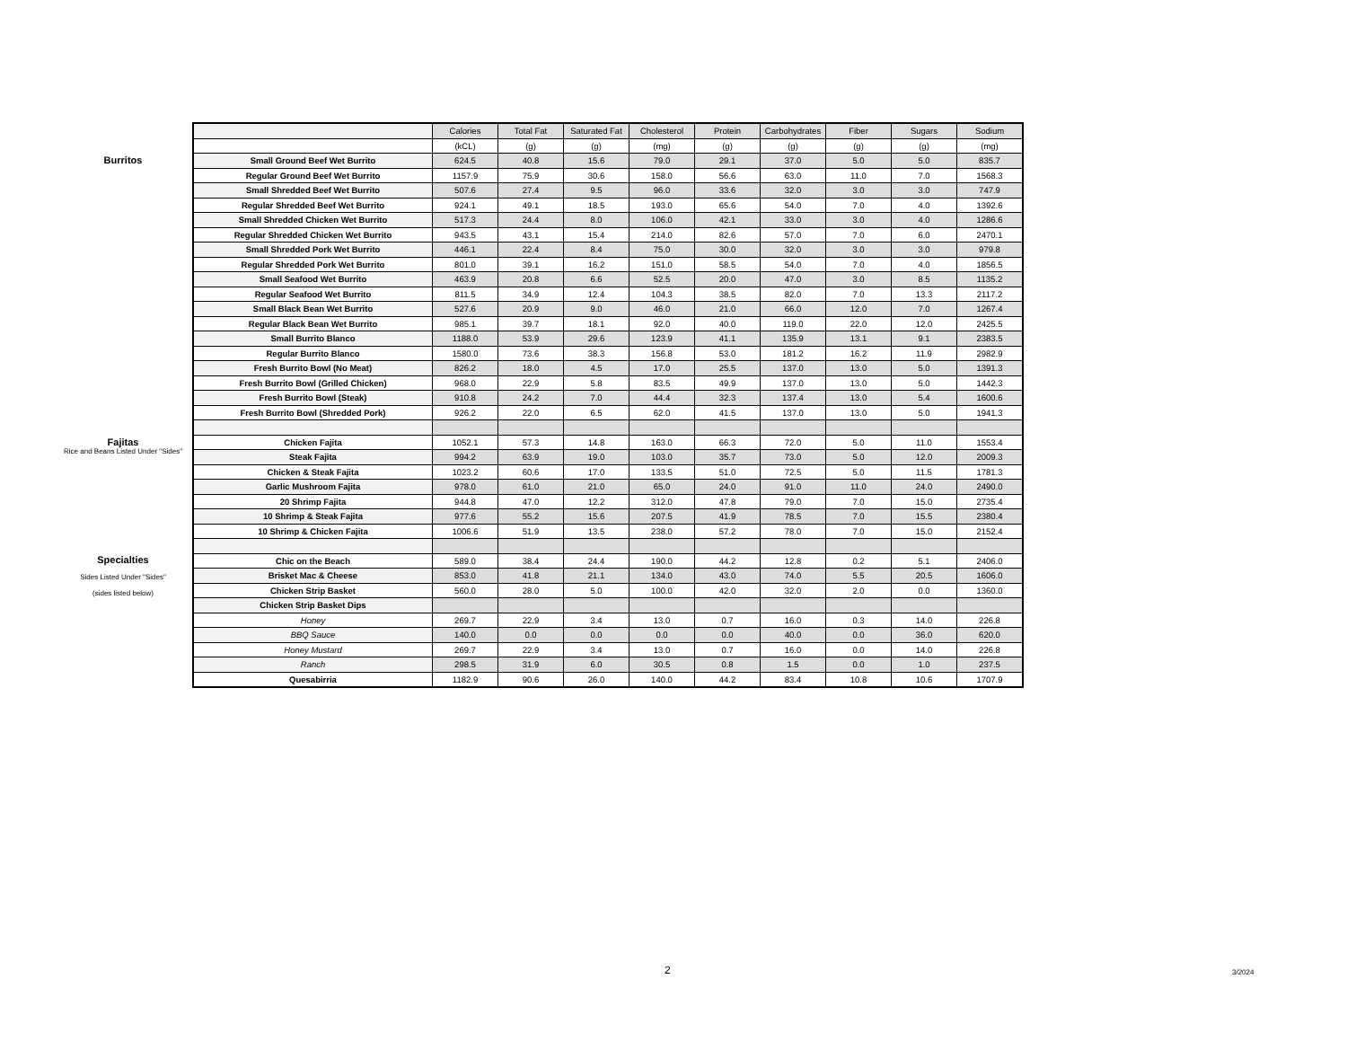Burritos
Fajitas
Rice and Beans Listed Under "Sides"
Specialties
Sides Listed Under "Sides"
(sides listed below)
| | Calories | Total Fat | Saturated Fat | Cholesterol | Protein | Carbohydrates | Fiber | Sugars | Sodium |
| | (kCL) | (g) | (g) | (mg) | (g) | (g) | (g) | (g) | (mg) |
| Small Ground Beef Wet Burrito | 624.5 | 40.8 | 15.6 | 79.0 | 29.1 | 37.0 | 5.0 | 5.0 | 835.7 |
| Regular Ground Beef Wet Burrito | 1157.9 | 75.9 | 30.6 | 158.0 | 56.6 | 63.0 | 11.0 | 7.0 | 1568.3 |
| Small Shredded Beef Wet Burrito | 507.6 | 27.4 | 9.5 | 96.0 | 33.6 | 32.0 | 3.0 | 3.0 | 747.9 |
| Regular Shredded Beef Wet Burrito | 924.1 | 49.1 | 18.5 | 193.0 | 65.6 | 54.0 | 7.0 | 4.0 | 1392.6 |
| Small Shredded Chicken Wet Burrito | 517.3 | 24.4 | 8.0 | 106.0 | 42.1 | 33.0 | 3.0 | 4.0 | 1286.6 |
| Regular Shredded Chicken Wet Burrito | 943.5 | 43.1 | 15.4 | 214.0 | 82.6 | 57.0 | 7.0 | 6.0 | 2470.1 |
| Small Shredded Pork Wet Burrito | 446.1 | 22.4 | 8.4 | 75.0 | 30.0 | 32.0 | 3.0 | 3.0 | 979.8 |
| Regular Shredded Pork Wet Burrito | 801.0 | 39.1 | 16.2 | 151.0 | 58.5 | 54.0 | 7.0 | 4.0 | 1856.5 |
| Small Seafood Wet Burrito | 463.9 | 20.8 | 6.6 | 52.5 | 20.0 | 47.0 | 3.0 | 8.5 | 1135.2 |
| Regular Seafood Wet Burrito | 811.5 | 34.9 | 12.4 | 104.3 | 38.5 | 82.0 | 7.0 | 13.3 | 2117.2 |
| Small Black Bean Wet Burrito | 527.6 | 20.9 | 9.0 | 46.0 | 21.0 | 66.0 | 12.0 | 7.0 | 1267.4 |
| Regular Black Bean Wet Burrito | 985.1 | 39.7 | 18.1 | 92.0 | 40.0 | 119.0 | 22.0 | 12.0 | 2425.5 |
| Small Burrito Blanco | 1188.0 | 53.9 | 29.6 | 123.9 | 41.1 | 135.9 | 13.1 | 9.1 | 2383.5 |
| Regular Burrito Blanco | 1580.0 | 73.6 | 38.3 | 156.8 | 53.0 | 181.2 | 16.2 | 11.9 | 2982.9 |
| Fresh Burrito Bowl (No Meat) | 826.2 | 18.0 | 4.5 | 17.0 | 25.5 | 137.0 | 13.0 | 5.0 | 1391.3 |
| Fresh Burrito Bowl (Grilled Chicken) | 968.0 | 22.9 | 5.8 | 83.5 | 49.9 | 137.0 | 13.0 | 5.0 | 1442.3 |
| Fresh Burrito Bowl (Steak) | 910.8 | 24.2 | 7.0 | 44.4 | 32.3 | 137.4 | 13.0 | 5.4 | 1600.6 |
| Fresh Burrito Bowl (Shredded Pork) | 926.2 | 22.0 | 6.5 | 62.0 | 41.5 | 137.0 | 13.0 | 5.0 | 1941.3 |
| Chicken Fajita | 1052.1 | 57.3 | 14.8 | 163.0 | 66.3 | 72.0 | 5.0 | 11.0 | 1553.4 |
| Steak Fajita | 994.2 | 63.9 | 19.0 | 103.0 | 35.7 | 73.0 | 5.0 | 12.0 | 2009.3 |
| Chicken & Steak Fajita | 1023.2 | 60.6 | 17.0 | 133.5 | 51.0 | 72.5 | 5.0 | 11.5 | 1781.3 |
| Garlic Mushroom Fajita | 978.0 | 61.0 | 21.0 | 65.0 | 24.0 | 91.0 | 11.0 | 24.0 | 2490.0 |
| 20 Shrimp Fajita | 944.8 | 47.0 | 12.2 | 312.0 | 47.8 | 79.0 | 7.0 | 15.0 | 2735.4 |
| 10 Shrimp & Steak Fajita | 977.6 | 55.2 | 15.6 | 207.5 | 41.9 | 78.5 | 7.0 | 15.5 | 2380.4 |
| 10 Shrimp & Chicken Fajita | 1006.6 | 51.9 | 13.5 | 238.0 | 57.2 | 78.0 | 7.0 | 15.0 | 2152.4 |
| Chic on the Beach | 589.0 | 38.4 | 24.4 | 190.0 | 44.2 | 12.8 | 0.2 | 5.1 | 2406.0 |
| Brisket Mac & Cheese | 853.0 | 41.8 | 21.1 | 134.0 | 43.0 | 74.0 | 5.5 | 20.5 | 1606.0 |
| Chicken Strip Basket | 560.0 | 28.0 | 5.0 | 100.0 | 42.0 | 32.0 | 2.0 | 0.0 | 1360.0 |
| Chicken Strip Basket Dips | | | | | | | | | |
| Honey | 269.7 | 22.9 | 3.4 | 13.0 | 0.7 | 16.0 | 0.3 | 14.0 | 226.8 |
| BBQ Sauce | 140.0 | 0.0 | 0.0 | 0.0 | 0.0 | 40.0 | 0.0 | 36.0 | 620.0 |
| Honey Mustard | 269.7 | 22.9 | 3.4 | 13.0 | 0.7 | 16.0 | 0.0 | 14.0 | 226.8 |
| Ranch | 298.5 | 31.9 | 6.0 | 30.5 | 0.8 | 1.5 | 0.0 | 1.0 | 237.5 |
| Quesabirria | 1182.9 | 90.6 | 26.0 | 140.0 | 44.2 | 83.4 | 10.8 | 10.6 | 1707.9 |
2 3/2024